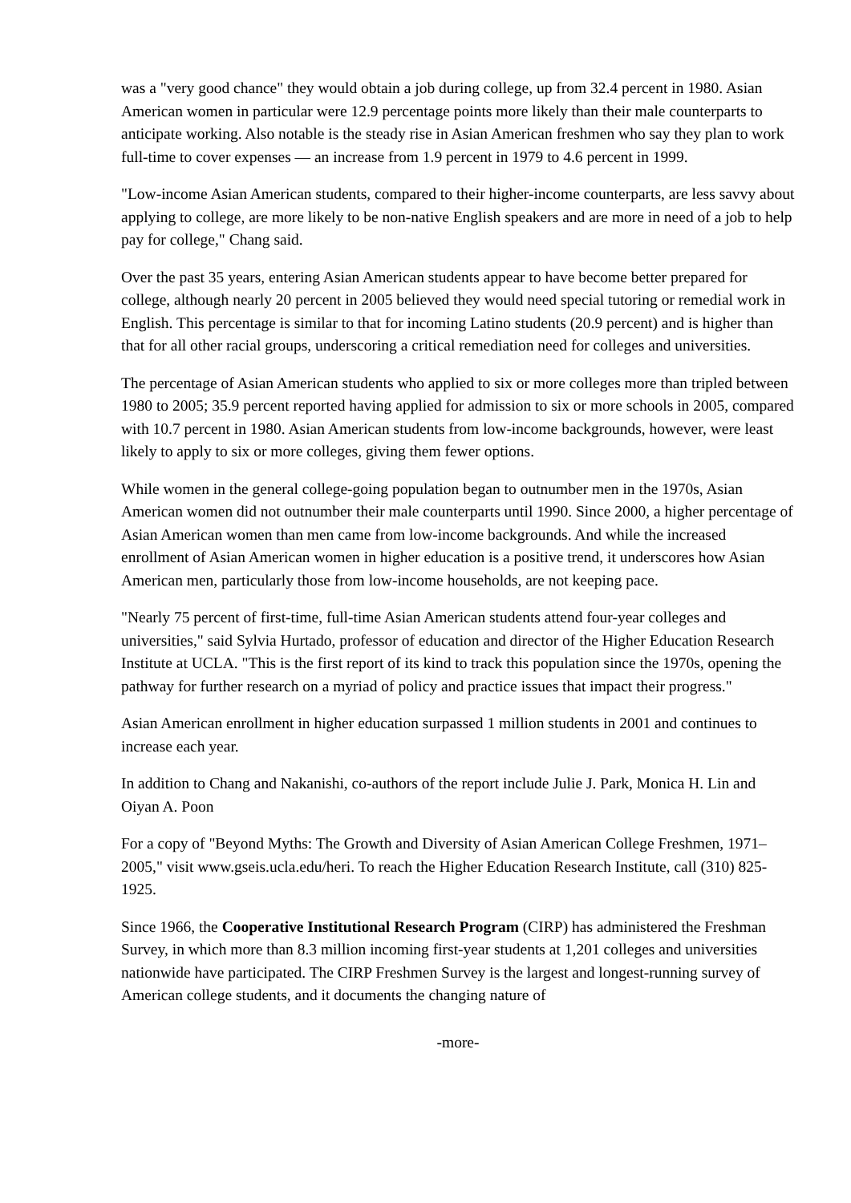was a "very good chance" they would obtain a job during college, up from 32.4 percent in 1980. Asian American women in particular were 12.9 percentage points more likely than their male counterparts to anticipate working. Also notable is the steady rise in Asian American freshmen who say they plan to work full-time to cover expenses — an increase from 1.9 percent in 1979 to 4.6 percent in 1999.
"Low-income Asian American students, compared to their higher-income counterparts, are less savvy about applying to college, are more likely to be non-native English speakers and are more in need of a job to help pay for college," Chang said.
Over the past 35 years, entering Asian American students appear to have become better prepared for college, although nearly 20 percent in 2005 believed they would need special tutoring or remedial work in English. This percentage is similar to that for incoming Latino students (20.9 percent) and is higher than that for all other racial groups, underscoring a critical remediation need for colleges and universities.
The percentage of Asian American students who applied to six or more colleges more than tripled between 1980 to 2005; 35.9 percent reported having applied for admission to six or more schools in 2005, compared with 10.7 percent in 1980. Asian American students from low-income backgrounds, however, were least likely to apply to six or more colleges, giving them fewer options.
While women in the general college-going population began to outnumber men in the 1970s, Asian American women did not outnumber their male counterparts until 1990. Since 2000, a higher percentage of Asian American women than men came from low-income backgrounds. And while the increased enrollment of Asian American women in higher education is a positive trend, it underscores how Asian American men, particularly those from low-income households, are not keeping pace.
"Nearly 75 percent of first-time, full-time Asian American students attend four-year colleges and universities," said Sylvia Hurtado, professor of education and director of the Higher Education Research Institute at UCLA. "This is the first report of its kind to track this population since the 1970s, opening the pathway for further research on a myriad of policy and practice issues that impact their progress."
Asian American enrollment in higher education surpassed 1 million students in 2001 and continues to increase each year.
In addition to Chang and Nakanishi, co-authors of the report include Julie J. Park, Monica H. Lin and Oiyan A. Poon
For a copy of "Beyond Myths: The Growth and Diversity of Asian American College Freshmen, 1971–2005," visit www.gseis.ucla.edu/heri. To reach the Higher Education Research Institute, call (310) 825-1925.
Since 1966, the Cooperative Institutional Research Program (CIRP) has administered the Freshman Survey, in which more than 8.3 million incoming first-year students at 1,201 colleges and universities nationwide have participated. The CIRP Freshmen Survey is the largest and longest-running survey of American college students, and it documents the changing nature of
-more-